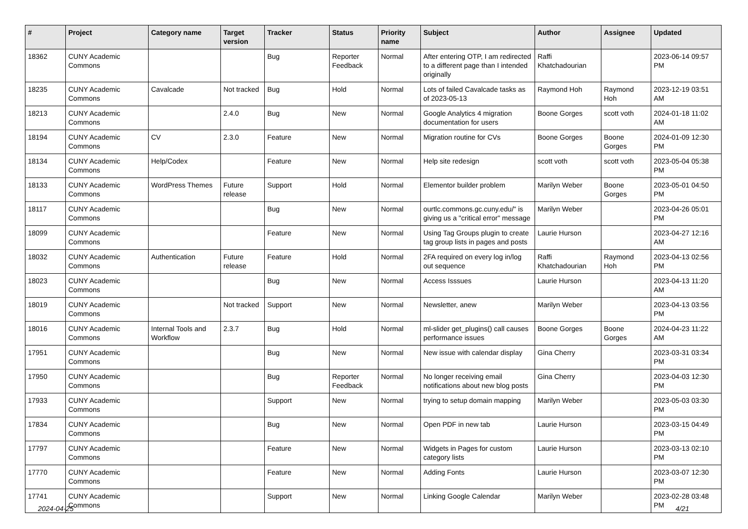| # | Project | Category name | Target version | Tracker | Status | Priority name | Subject | Author | Assignee | Updated |
| --- | --- | --- | --- | --- | --- | --- | --- | --- | --- | --- |
| 18362 | CUNY Academic Commons | | | Bug | Reporter Feedback | Normal | After entering OTP, I am redirected to a different page than I intended originally | Raffi Khatchadourian | | 2023-06-14 09:57 PM |
| 18235 | CUNY Academic Commons | Cavalcade | Not tracked | Bug | Hold | Normal | Lots of failed Cavalcade tasks as of 2023-05-13 | Raymond Hoh | Raymond Hoh | 2023-12-19 03:51 AM |
| 18213 | CUNY Academic Commons | | 2.4.0 | Bug | New | Normal | Google Analytics 4 migration documentation for users | Boone Gorges | scott voth | 2024-01-18 11:02 AM |
| 18194 | CUNY Academic Commons | CV | 2.3.0 | Feature | New | Normal | Migration routine for CVs | Boone Gorges | Boone Gorges | 2024-01-09 12:30 PM |
| 18134 | CUNY Academic Commons | Help/Codex | | Feature | New | Normal | Help site redesign | scott voth | scott voth | 2023-05-04 05:38 PM |
| 18133 | CUNY Academic Commons | WordPress Themes | Future release | Support | Hold | Normal | Elementor builder problem | Marilyn Weber | Boone Gorges | 2023-05-01 04:50 PM |
| 18117 | CUNY Academic Commons | | | Bug | New | Normal | ourtlc.commons.gc.cuny.edu/" is giving us a "critical error" message | Marilyn Weber | | 2023-04-26 05:01 PM |
| 18099 | CUNY Academic Commons | | | Feature | New | Normal | Using Tag Groups plugin to create tag group lists in pages and posts | Laurie Hurson | | 2023-04-27 12:16 AM |
| 18032 | CUNY Academic Commons | Authentication | Future release | Feature | Hold | Normal | 2FA required on every log in/log out sequence | Raffi Khatchadourian | Raymond Hoh | 2023-04-13 02:56 PM |
| 18023 | CUNY Academic Commons | | | Bug | New | Normal | Access Isssues | Laurie Hurson | | 2023-04-13 11:20 AM |
| 18019 | CUNY Academic Commons | | Not tracked | Support | New | Normal | Newsletter, anew | Marilyn Weber | | 2023-04-13 03:56 PM |
| 18016 | CUNY Academic Commons | Internal Tools and Workflow | 2.3.7 | Bug | Hold | Normal | ml-slider get_plugins() call causes performance issues | Boone Gorges | Boone Gorges | 2024-04-23 11:22 AM |
| 17951 | CUNY Academic Commons | | | Bug | New | Normal | New issue with calendar display | Gina Cherry | | 2023-03-31 03:34 PM |
| 17950 | CUNY Academic Commons | | | Bug | Reporter Feedback | Normal | No longer receiving email notifications about new blog posts | Gina Cherry | | 2023-04-03 12:30 PM |
| 17933 | CUNY Academic Commons | | | Support | New | Normal | trying to setup domain mapping | Marilyn Weber | | 2023-05-03 03:30 PM |
| 17834 | CUNY Academic Commons | | | Bug | New | Normal | Open PDF in new tab | Laurie Hurson | | 2023-03-15 04:49 PM |
| 17797 | CUNY Academic Commons | | | Feature | New | Normal | Widgets in Pages for custom category lists | Laurie Hurson | | 2023-03-13 02:10 PM |
| 17770 | CUNY Academic Commons | | | Feature | New | Normal | Adding Fonts | Laurie Hurson | | 2023-03-07 12:30 PM |
| 17741 | CUNY Academic Commons | | | Support | New | Normal | Linking Google Calendar | Marilyn Weber | | 2023-02-28 03:48 PM |
2024-04-25 4/21